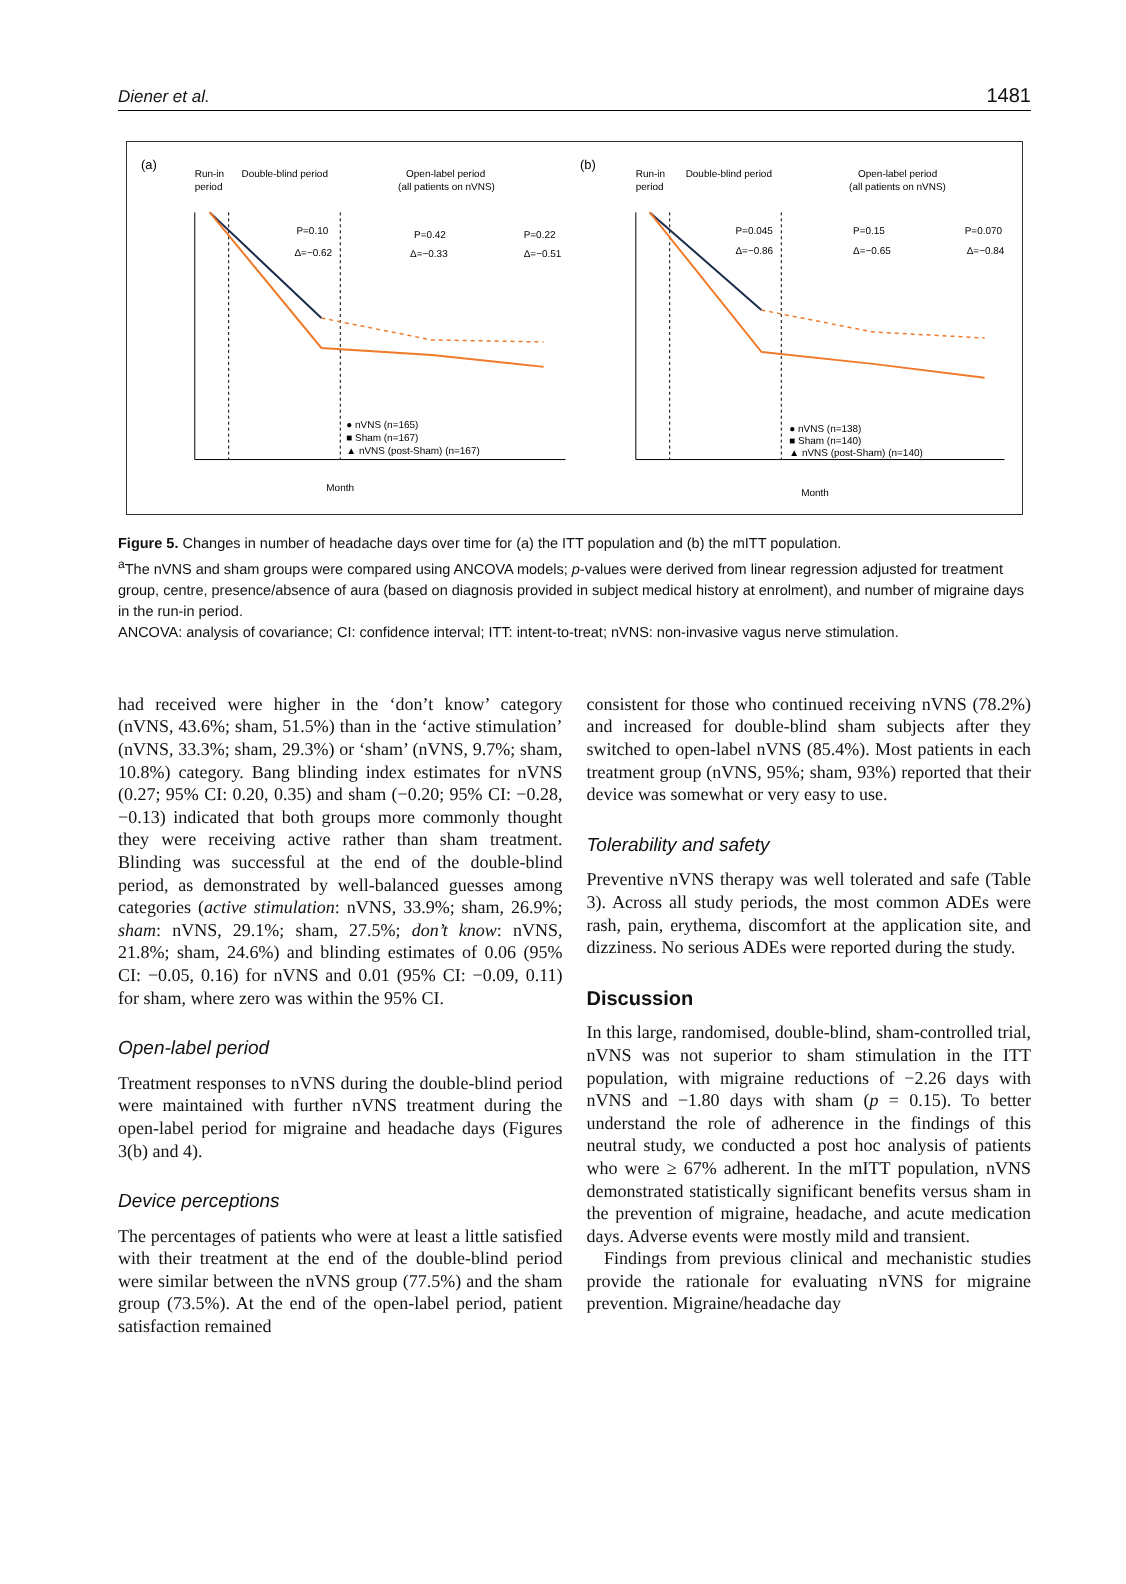Diener et al. 1481
(a)
Run-in
period
Double-blind period
Open-label period
(all patients on nVNS)
P=0.10
Δ=−0.62
P=0.42
Δ=−0.33
P=0.22
Δ=−0.51
● nVNS (n=165)
■ Sham (n=167)
▲ nVNS (post-Sham) (n=167)
Month
(b)
Run-in
period
Double-blind period
Open-label period
(all patients on nVNS)
P=0.045
Δ=−0.86
P=0.15
Δ=−0.65
P=0.070
Δ=−0.84
● nVNS (n=138)
■ Sham (n=140)
▲ nVNS (post-Sham) (n=140)
Month
Figure 5. Changes in number of headache days over time for (a) the ITT population and (b) the mITT population.
<sup>a</sup> The nVNS and sham groups were compared using ANCOVA models; p-values were derived from linear regression adjusted for treatment group, centre, presence/absence of aura (based on diagnosis provided in subject medical history at enrolment), and number of migraine days in the run-in period.
ANCOVA: analysis of covariance; CI: confidence interval; ITT: intent-to-treat; nVNS: non-invasive vagus nerve stimulation.
had received were higher in the ‘don’t know’ category (nVNS, 43.6%; sham, 51.5%) than in the ‘active stimulation’ (nVNS, 33.3%; sham, 29.3%) or ‘sham’ (nVNS, 9.7%; sham, 10.8%) category. Bang blinding index estimates for nVNS (0.27; 95% CI: 0.20, 0.35) and sham (−0.20; 95% CI: −0.28, −0.13) indicated that both groups more commonly thought they were receiving active rather than sham treatment. Blinding was successful at the end of the double-blind period, as demonstrated by well-balanced guesses among categories (active stimulation: nVNS, 33.9%; sham, 26.9%; sham: nVNS, 29.1%; sham, 27.5%; don’t know: nVNS, 21.8%; sham, 24.6%) and blinding estimates of 0.06 (95% CI: −0.05, 0.16) for nVNS and 0.01 (95% CI: −0.09, 0.11) for sham, where zero was within the 95% CI.
Open-label period
Treatment responses to nVNS during the double-blind period were maintained with further nVNS treatment during the open-label period for migraine and headache days (Figures 3(b) and 4).
Device perceptions
The percentages of patients who were at least a little satisfied with their treatment at the end of the double-blind period were similar between the nVNS group (77.5%) and the sham group (73.5%). At the end of the open-label period, patient satisfaction remained
consistent for those who continued receiving nVNS (78.2%) and increased for double-blind sham subjects after they switched to open-label nVNS (85.4%). Most patients in each treatment group (nVNS, 95%; sham, 93%) reported that their device was somewhat or very easy to use.
Tolerability and safety
Preventive nVNS therapy was well tolerated and safe (Table 3). Across all study periods, the most common ADEs were rash, pain, erythema, discomfort at the application site, and dizziness. No serious ADEs were reported during the study.
Discussion
In this large, randomised, double-blind, sham-controlled trial, nVNS was not superior to sham stimulation in the ITT population, with migraine reductions of −2.26 days with nVNS and −1.80 days with sham (p = 0.15). To better understand the role of adherence in the findings of this neutral study, we conducted a post hoc analysis of patients who were ≥ 67% adherent. In the mITT population, nVNS demonstrated statistically significant benefits versus sham in the prevention of migraine, headache, and acute medication days. Adverse events were mostly mild and transient.
Findings from previous clinical and mechanistic studies provide the rationale for evaluating nVNS for migraine prevention. Migraine/headache day